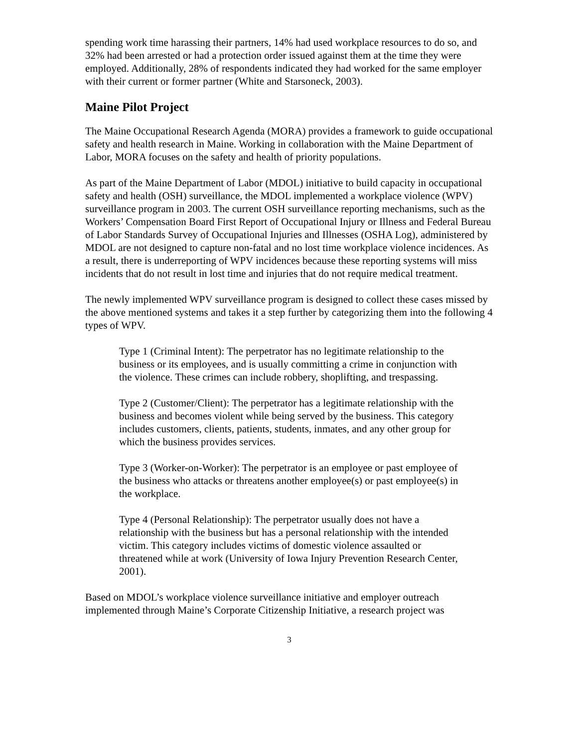spending work time harassing their partners, 14% had used workplace resources to do so, and 32% had been arrested or had a protection order issued against them at the time they were employed. Additionally, 28% of respondents indicated they had worked for the same employer with their current or former partner (White and Starsoneck, 2003).
Maine Pilot Project
The Maine Occupational Research Agenda (MORA) provides a framework to guide occupational safety and health research in Maine. Working in collaboration with the Maine Department of Labor, MORA focuses on the safety and health of priority populations.
As part of the Maine Department of Labor (MDOL) initiative to build capacity in occupational safety and health (OSH) surveillance, the MDOL implemented a workplace violence (WPV) surveillance program in 2003. The current OSH surveillance reporting mechanisms, such as the Workers’ Compensation Board First Report of Occupational Injury or Illness and Federal Bureau of Labor Standards Survey of Occupational Injuries and Illnesses (OSHA Log), administered by MDOL are not designed to capture non-fatal and no lost time workplace violence incidences. As a result, there is underreporting of WPV incidences because these reporting systems will miss incidents that do not result in lost time and injuries that do not require medical treatment.
The newly implemented WPV surveillance program is designed to collect these cases missed by the above mentioned systems and takes it a step further by categorizing them into the following 4 types of WPV.
Type 1 (Criminal Intent): The perpetrator has no legitimate relationship to the business or its employees, and is usually committing a crime in conjunction with the violence. These crimes can include robbery, shoplifting, and trespassing.
Type 2 (Customer/Client): The perpetrator has a legitimate relationship with the business and becomes violent while being served by the business. This category includes customers, clients, patients, students, inmates, and any other group for which the business provides services.
Type 3 (Worker-on-Worker): The perpetrator is an employee or past employee of the business who attacks or threatens another employee(s) or past employee(s) in the workplace.
Type 4 (Personal Relationship): The perpetrator usually does not have a relationship with the business but has a personal relationship with the intended victim. This category includes victims of domestic violence assaulted or threatened while at work (University of Iowa Injury Prevention Research Center, 2001).
Based on MDOL’s workplace violence surveillance initiative and employer outreach implemented through Maine’s Corporate Citizenship Initiative, a research project was
3